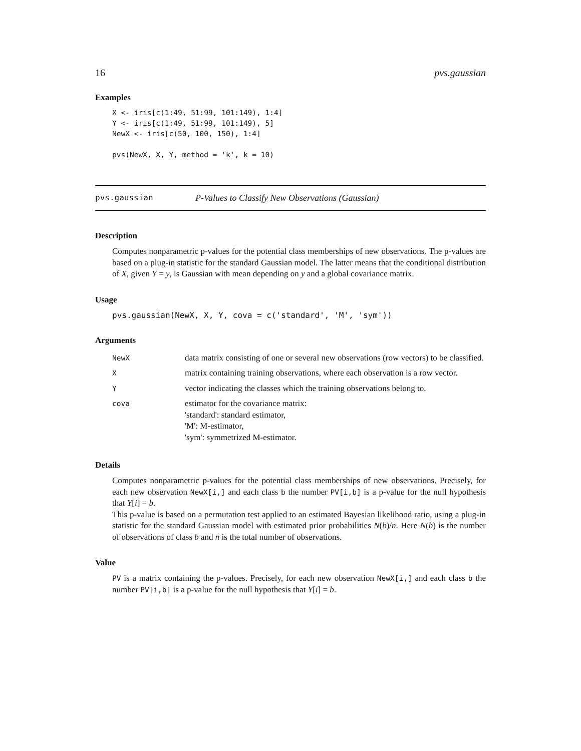16 pvs.gaussian
Examples
X <- iris[c(1:49, 51:99, 101:149), 1:4]
Y <- iris[c(1:49, 51:99, 101:149), 5]
NewX <- iris[c(50, 100, 150), 1:4]

pvs(NewX, X, Y, method = 'k', k = 10)
pvs.gaussian P-Values to Classify New Observations (Gaussian)
Description
Computes nonparametric p-values for the potential class memberships of new observations. The p-values are based on a plug-in statistic for the standard Gaussian model. The latter means that the conditional distribution of X, given Y = y, is Gaussian with mean depending on y and a global covariance matrix.
Usage
pvs.gaussian(NewX, X, Y, cova = c('standard', 'M', 'sym'))
Arguments
| NewX | data matrix consisting of one or several new observations (row vectors) to be classified. |
| X | matrix containing training observations, where each observation is a row vector. |
| Y | vector indicating the classes which the training observations belong to. |
| cova | estimator for the covariance matrix: 'standard': standard estimator, 'M': M-estimator, 'sym': symmetrized M-estimator. |
Details
Computes nonparametric p-values for the potential class memberships of new observations. Precisely, for each new observation NewX[i,] and each class b the number PV[i,b] is a p-value for the null hypothesis that Y[i] = b.
This p-value is based on a permutation test applied to an estimated Bayesian likelihood ratio, using a plug-in statistic for the standard Gaussian model with estimated prior probabilities N(b)/n. Here N(b) is the number of observations of class b and n is the total number of observations.
Value
PV is a matrix containing the p-values. Precisely, for each new observation NewX[i,] and each class b the number PV[i,b] is a p-value for the null hypothesis that Y[i] = b.